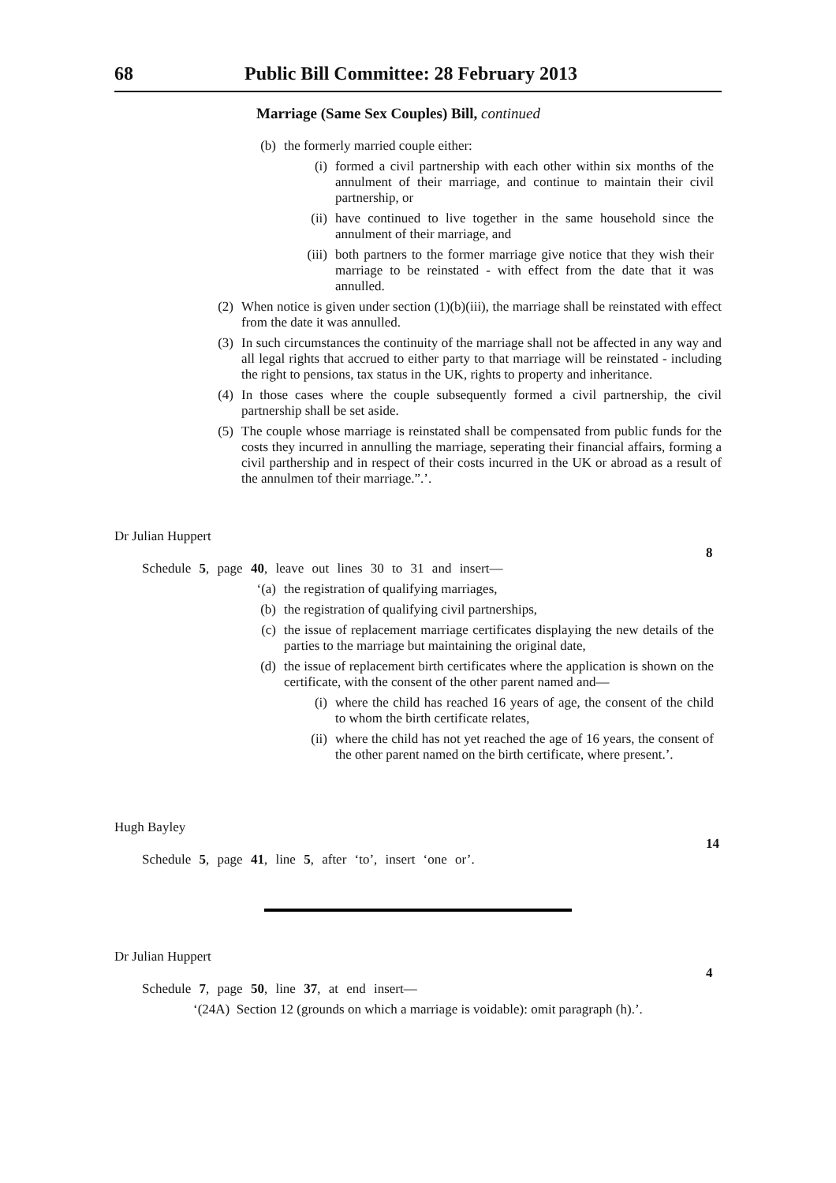68 Public Bill Committee: 28 February 2013
Marriage (Same Sex Couples) Bill, continued
(b) the formerly married couple either:
(i) formed a civil partnership with each other within six months of the annulment of their marriage, and continue to maintain their civil partnership, or
(ii) have continued to live together in the same household since the annulment of their marriage, and
(iii) both partners to the former marriage give notice that they wish their marriage to be reinstated - with effect from the date that it was annulled.
(2) When notice is given under section (1)(b)(iii), the marriage shall be reinstated with effect from the date it was annulled.
(3) In such circumstances the continuity of the marriage shall not be affected in any way and all legal rights that accrued to either party to that marriage will be reinstated - including the right to pensions, tax status in the UK, rights to property and inheritance.
(4) In those cases where the couple subsequently formed a civil partnership, the civil partnership shall be set aside.
(5) The couple whose marriage is reinstated shall be compensated from public funds for the costs they incurred in annulling the marriage, seperating their financial affairs, forming a civil parthership and in respect of their costs incurred in the UK or abroad as a result of the annulmen tof their marriage.”.’.
Dr Julian Huppert
8
Schedule 5, page 40, leave out lines 30 to 31 and insert—
‘(a) the registration of qualifying marriages,
(b) the registration of qualifying civil partnerships,
(c) the issue of replacement marriage certificates displaying the new details of the parties to the marriage but maintaining the original date,
(d) the issue of replacement birth certificates where the application is shown on the certificate, with the consent of the other parent named and—
(i) where the child has reached 16 years of age, the consent of the child to whom the birth certificate relates,
(ii) where the child has not yet reached the age of 16 years, the consent of the other parent named on the birth certificate, where present.’.
Hugh Bayley
14
Schedule 5, page 41, line 5, after ‘to’, insert ‘one or’.
Dr Julian Huppert
4
Schedule 7, page 50, line 37, at end insert—
‘(24A) Section 12 (grounds on which a marriage is voidable): omit paragraph (h).’.